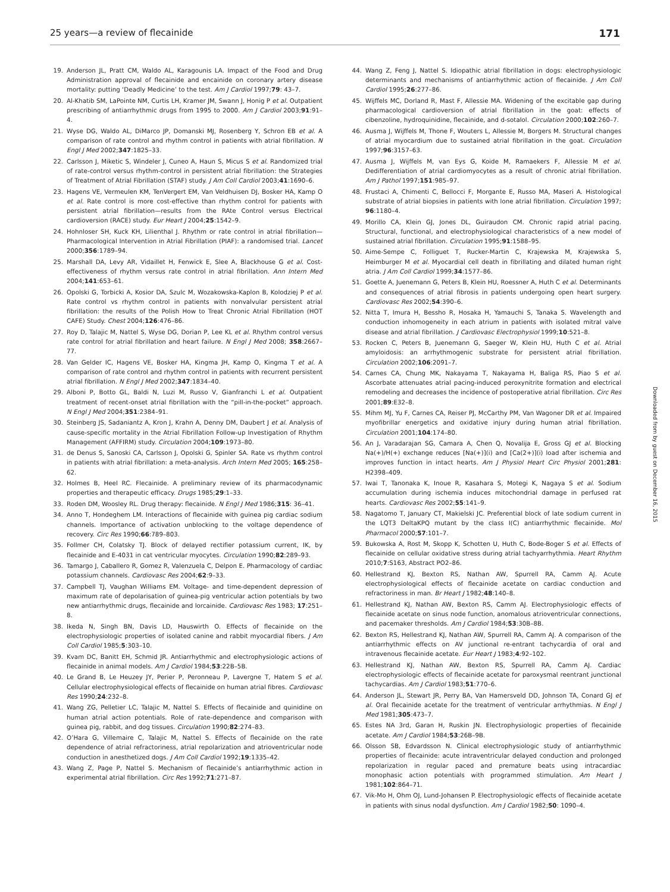25 years—a review of flecainide 171
19. Anderson JL, Pratt CM, Waldo AL, Karagounis LA. Impact of the Food and Drug Administration approval of flecainide and encainide on coronary artery disease mortality: putting ‘Deadly Medicine’ to the test. Am J Cardiol 1997;79: 43–7.
20. Al-Khatib SM, LaPointe NM, Curtis LH, Kramer JM, Swann J, Honig P et al. Outpatient prescribing of antiarrhythmic drugs from 1995 to 2000. Am J Cardiol 2003;91:91–4.
21. Wyse DG, Waldo AL, DiMarco JP, Domanski MJ, Rosenberg Y, Schron EB et al. A comparison of rate control and rhythm control in patients with atrial fibrillation. N Engl J Med 2002;347:1825–33.
22. Carlsson J, Miketic S, Windeler J, Cuneo A, Haun S, Micus S et al. Randomized trial of rate-control versus rhythm-control in persistent atrial fibrillation: the Strategies of Treatment of Atrial Fibrillation (STAF) study. J Am Coll Cardiol 2003;41:1690–6.
23. Hagens VE, Vermeulen KM, TenVergert EM, Van Veldhuisen DJ, Bosker HA, Kamp O et al. Rate control is more cost-effective than rhythm control for patients with persistent atrial fibrillation—results from the RAte Control versus Electrical cardioversion (RACE) study. Eur Heart J 2004;25:1542–9.
24. Hohnloser SH, Kuck KH, Lilienthal J. Rhythm or rate control in atrial fibrillation—Pharmacological Intervention in Atrial Fibrillation (PIAF): a randomised trial. Lancet 2000;356:1789–94.
25. Marshall DA, Levy AR, Vidaillet H, Fenwick E, Slee A, Blackhouse G et al. Cost-effectiveness of rhythm versus rate control in atrial fibrillation. Ann Intern Med 2004;141:653–61.
26. Opolski G, Torbicki A, Kosior DA, Szulc M, Wozakowska-Kaplon B, Kolodziej P et al. Rate control vs rhythm control in patients with nonvalvular persistent atrial fibrillation: the results of the Polish How to Treat Chronic Atrial Fibrillation (HOT CAFE) Study. Chest 2004;126:476–86.
27. Roy D, Talajic M, Nattel S, Wyse DG, Dorian P, Lee KL et al. Rhythm control versus rate control for atrial fibrillation and heart failure. N Engl J Med 2008; 358:2667–77.
28. Van Gelder IC, Hagens VE, Bosker HA, Kingma JH, Kamp O, Kingma T et al. A comparison of rate control and rhythm control in patients with recurrent persistent atrial fibrillation. N Engl J Med 2002;347:1834–40.
29. Alboni P, Botto GL, Baldi N, Luzi M, Russo V, Gianfranchi L et al. Outpatient treatment of recent-onset atrial fibrillation with the “pill-in-the-pocket” approach. N Engl J Med 2004;351:2384–91.
30. Steinberg JS, Sadaniantz A, Kron J, Krahn A, Denny DM, Daubert J et al. Analysis of cause-specific mortality in the Atrial Fibrillation Follow-up Investigation of Rhythm Management (AFFIRM) study. Circulation 2004;109:1973–80.
31. de Denus S, Sanoski CA, Carlsson J, Opolski G, Spinler SA. Rate vs rhythm control in patients with atrial fibrillation: a meta-analysis. Arch Intern Med 2005; 165:258–62.
32. Holmes B, Heel RC. Flecainide. A preliminary review of its pharmacodynamic properties and therapeutic efficacy. Drugs 1985;29:1–33.
33. Roden DM, Woosley RL. Drug therapy: flecainide. N Engl J Med 1986;315: 36–41.
34. Anno T, Hondeghem LM. Interactions of flecainide with guinea pig cardiac sodium channels. Importance of activation unblocking to the voltage dependence of recovery. Circ Res 1990;66:789–803.
35. Follmer CH, Colatsky TJ. Block of delayed rectifier potassium current, IK, by flecainide and E-4031 in cat ventricular myocytes. Circulation 1990;82:289–93.
36. Tamargo J, Caballero R, Gomez R, Valenzuela C, Delpon E. Pharmacology of cardiac potassium channels. Cardiovasc Res 2004;62:9–33.
37. Campbell TJ, Vaughan Williams EM. Voltage- and time-dependent depression of maximum rate of depolarisation of guinea-pig ventricular action potentials by two new antiarrhythmic drugs, flecainide and lorcainide. Cardiovasc Res 1983; 17:251–8.
38. Ikeda N, Singh BN, Davis LD, Hauswirth O. Effects of flecainide on the electrophysiologic properties of isolated canine and rabbit myocardial fibers. J Am Coll Cardiol 1985;5:303–10.
39. Kvam DC, Banitt EH, Schmid JR. Antiarrhythmic and electrophysiologic actions of flecainide in animal models. Am J Cardiol 1984;53:22B–5B.
40. Le Grand B, Le Heuzey JY, Perier P, Peronneau P, Lavergne T, Hatem S et al. Cellular electrophysiological effects of flecainide on human atrial fibres. Cardiovasc Res 1990;24:232–8.
41. Wang ZG, Pelletier LC, Talajic M, Nattel S. Effects of flecainide and quinidine on human atrial action potentials. Role of rate-dependence and comparison with guinea pig, rabbit, and dog tissues. Circulation 1990;82:274–83.
42. O’Hara G, Villemaire C, Talajic M, Nattel S. Effects of flecainide on the rate dependence of atrial refractoriness, atrial repolarization and atrioventricular node conduction in anesthetized dogs. J Am Coll Cardiol 1992;19:1335–42.
43. Wang Z, Page P, Nattel S. Mechanism of flecainide’s antiarrhythmic action in experimental atrial fibrillation. Circ Res 1992;71:271–87.
44. Wang Z, Feng J, Nattel S. Idiopathic atrial fibrillation in dogs: electrophysiologic determinants and mechanisms of antiarrhythmic action of flecainide. J Am Coll Cardiol 1995;26:277–86.
45. Wijffels MC, Dorland R, Mast F, Allessie MA. Widening of the excitable gap during pharmacological cardioversion of atrial fibrillation in the goat: effects of cibenzoline, hydroquinidine, flecainide, and d-sotalol. Circulation 2000;102:260–7.
46. Ausma J, Wijffels M, Thone F, Wouters L, Allessie M, Borgers M. Structural changes of atrial myocardium due to sustained atrial fibrillation in the goat. Circulation 1997;96:3157–63.
47. Ausma J, Wijffels M, van Eys G, Koide M, Ramaekers F, Allessie M et al. Dedifferentiation of atrial cardiomyocytes as a result of chronic atrial fibrillation. Am J Pathol 1997;151:985–97.
48. Frustaci A, Chimenti C, Bellocci F, Morgante E, Russo MA, Maseri A. Histological substrate of atrial biopsies in patients with lone atrial fibrillation. Circulation 1997; 96:1180–4.
49. Morillo CA, Klein GJ, Jones DL, Guiraudon CM. Chronic rapid atrial pacing. Structural, functional, and electrophysiological characteristics of a new model of sustained atrial fibrillation. Circulation 1995;91:1588–95.
50. Aime-Sempe C, Folliguet T, Rucker-Martin C, Krajewska M, Krajewska S, Heimburger M et al. Myocardial cell death in fibrillating and dilated human right atria. J Am Coll Cardiol 1999;34:1577–86.
51. Goette A, Juenemann G, Peters B, Klein HU, Roessner A, Huth C et al. Determinants and consequences of atrial fibrosis in patients undergoing open heart surgery. Cardiovasc Res 2002;54:390–6.
52. Nitta T, Imura H, Bessho R, Hosaka H, Yamauchi S, Tanaka S. Wavelength and conduction inhomogeneity in each atrium in patients with isolated mitral valve disease and atrial fibrillation. J Cardiovasc Electrophysiol 1999;10:521–8.
53. Rocken C, Peters B, Juenemann G, Saeger W, Klein HU, Huth C et al. Atrial amyloidosis: an arrhythmogenic substrate for persistent atrial fibrillation. Circulation 2002;106:2091–7.
54. Carnes CA, Chung MK, Nakayama T, Nakayama H, Baliga RS, Piao S et al. Ascorbate attenuates atrial pacing-induced peroxynitrite formation and electrical remodeling and decreases the incidence of postoperative atrial fibrillation. Circ Res 2001;89:E32–8.
55. Mihm MJ, Yu F, Carnes CA, Reiser PJ, McCarthy PM, Van Wagoner DR et al. Impaired myofibrillar energetics and oxidative injury during human atrial fibrillation. Circulation 2001;104:174–80.
56. An J, Varadarajan SG, Camara A, Chen Q, Novalija E, Gross GJ et al. Blocking Na(+)/H(+) exchange reduces [Na(+)](i) and [Ca(2+)](i) load after ischemia and improves function in intact hearts. Am J Physiol Heart Circ Physiol 2001;281: H2398–409.
57. Iwai T, Tanonaka K, Inoue R, Kasahara S, Motegi K, Nagaya S et al. Sodium accumulation during ischemia induces mitochondrial damage in perfused rat hearts. Cardiovasc Res 2002;55:141–9.
58. Nagatomo T, January CT, Makielski JC. Preferential block of late sodium current in the LQT3 DeltaKPQ mutant by the class I(C) antiarrhythmic flecainide. Mol Pharmacol 2000;57:101–7.
59. Bukowska A, Rost M, Skopp K, Schotten U, Huth C, Bode-Boger S et al. Effects of flecainide on cellular oxidative stress during atrial tachyarrhythmia. Heart Rhythm 2010;7:S163, Abstract PO2–86.
60. Hellestrand KJ, Bexton RS, Nathan AW, Spurrell RA, Camm AJ. Acute electrophysiological effects of flecainide acetate on cardiac conduction and refractoriness in man. Br Heart J 1982;48:140–8.
61. Hellestrand KJ, Nathan AW, Bexton RS, Camm AJ. Electrophysiologic effects of flecainide acetate on sinus node function, anomalous atrioventricular connections, and pacemaker thresholds. Am J Cardiol 1984;53:30B–8B.
62. Bexton RS, Hellestrand KJ, Nathan AW, Spurrell RA, Camm AJ. A comparison of the antiarrhythmic effects on AV junctional re-entrant tachycardia of oral and intravenous flecainide acetate. Eur Heart J 1983;4:92–102.
63. Hellestrand KJ, Nathan AW, Bexton RS, Spurrell RA, Camm AJ. Cardiac electrophysiologic effects of flecainide acetate for paroxysmal reentrant junctional tachycardias. Am J Cardiol 1983;51:770–6.
64. Anderson JL, Stewart JR, Perry BA, Van Hamersveld DD, Johnson TA, Conard GJ et al. Oral flecainide acetate for the treatment of ventricular arrhythmias. N Engl J Med 1981;305:473–7.
65. Estes NA 3rd, Garan H, Ruskin JN. Electrophysiologic properties of flecainide acetate. Am J Cardiol 1984;53:26B–9B.
66. Olsson SB, Edvardsson N. Clinical electrophysiologic study of antiarrhythmic properties of flecainide: acute intraventricular delayed conduction and prolonged repolarization in regular paced and premature beats using intracardiac monophasic action potentials with programmed stimulation. Am Heart J 1981;102:864–71.
67. Vik-Mo H, Ohm OJ, Lund-Johansen P. Electrophysiologic effects of flecainide acetate in patients with sinus nodal dysfunction. Am J Cardiol 1982;50: 1090–4.
Downloaded from by guest on December 16, 2015